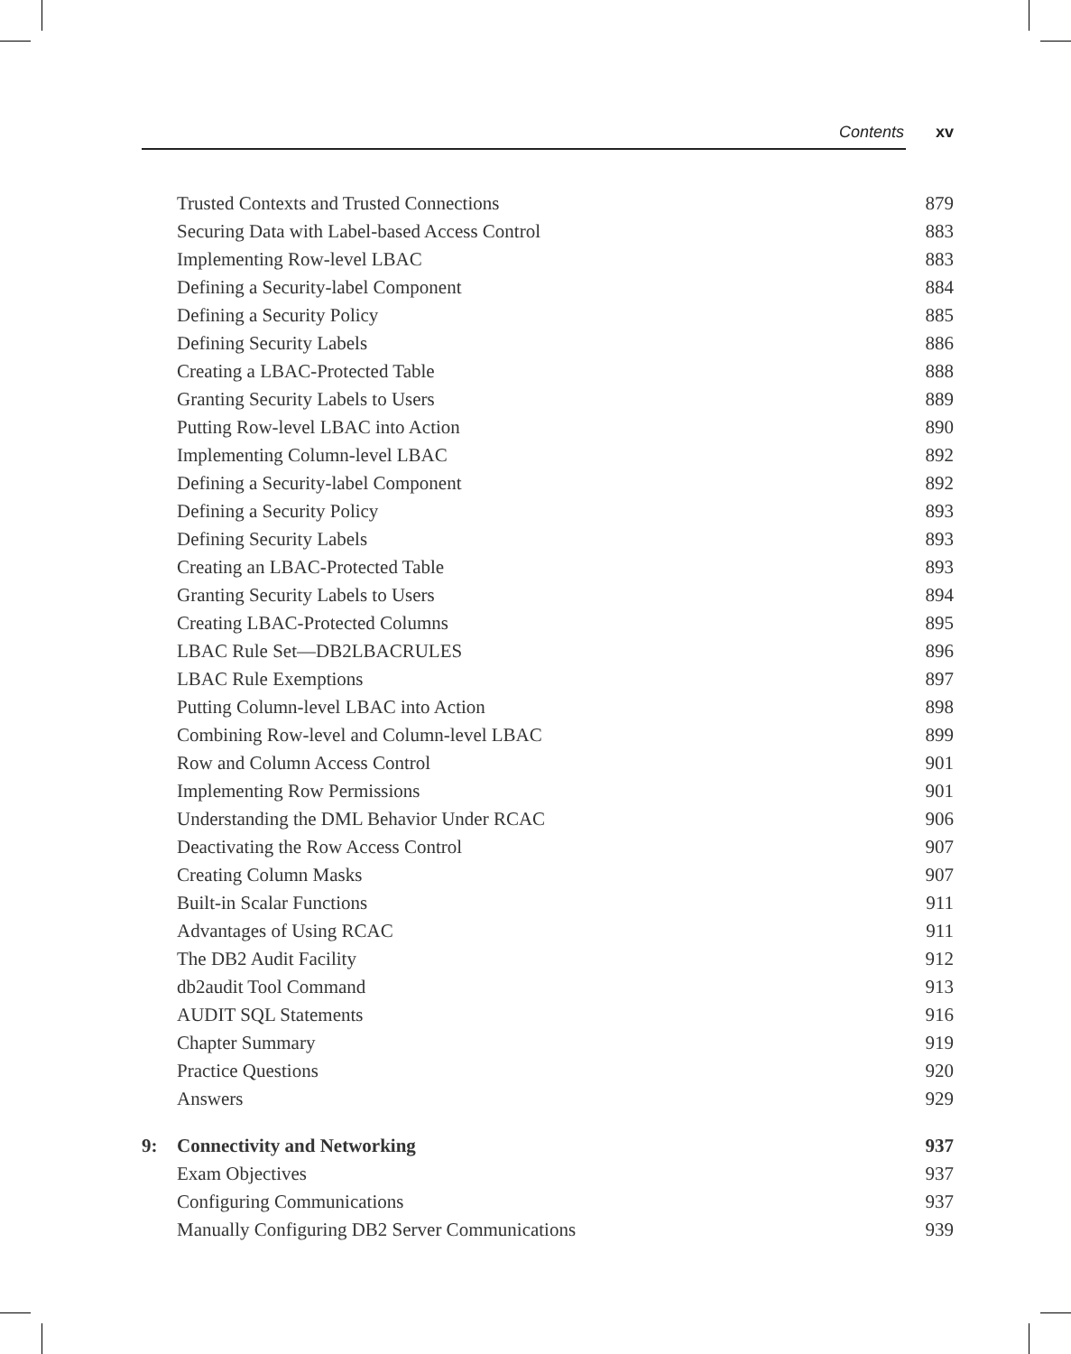Contents xv
| | Trusted Contexts and Trusted Connections | 879 |
| | Securing Data with Label-based Access Control | 883 |
| | Implementing Row-level LBAC | 883 |
| | Defining a Security-label Component | 884 |
| | Defining a Security Policy | 885 |
| | Defining Security Labels | 886 |
| | Creating a LBAC-Protected Table | 888 |
| | Granting Security Labels to Users | 889 |
| | Putting Row-level LBAC into Action | 890 |
| | Implementing Column-level LBAC | 892 |
| | Defining a Security-label Component | 892 |
| | Defining a Security Policy | 893 |
| | Defining Security Labels | 893 |
| | Creating an LBAC-Protected Table | 893 |
| | Granting Security Labels to Users | 894 |
| | Creating LBAC-Protected Columns | 895 |
| | LBAC Rule Set—DB2LBACRULES | 896 |
| | LBAC Rule Exemptions | 897 |
| | Putting Column-level LBAC into Action | 898 |
| | Combining Row-level and Column-level LBAC | 899 |
| | Row and Column Access Control | 901 |
| | Implementing Row Permissions | 901 |
| | Understanding the DML Behavior Under RCAC | 906 |
| | Deactivating the Row Access Control | 907 |
| | Creating Column Masks | 907 |
| | Built-in Scalar Functions | 911 |
| | Advantages of Using RCAC | 911 |
| | The DB2 Audit Facility | 912 |
| | db2audit Tool Command | 913 |
| | AUDIT SQL Statements | 916 |
| | Chapter Summary | 919 |
| | Practice Questions | 920 |
| | Answers | 929 |
| 9: | Connectivity and Networking | 937 |
| | Exam Objectives | 937 |
| | Configuring Communications | 937 |
| | Manually Configuring DB2 Server Communications | 939 |